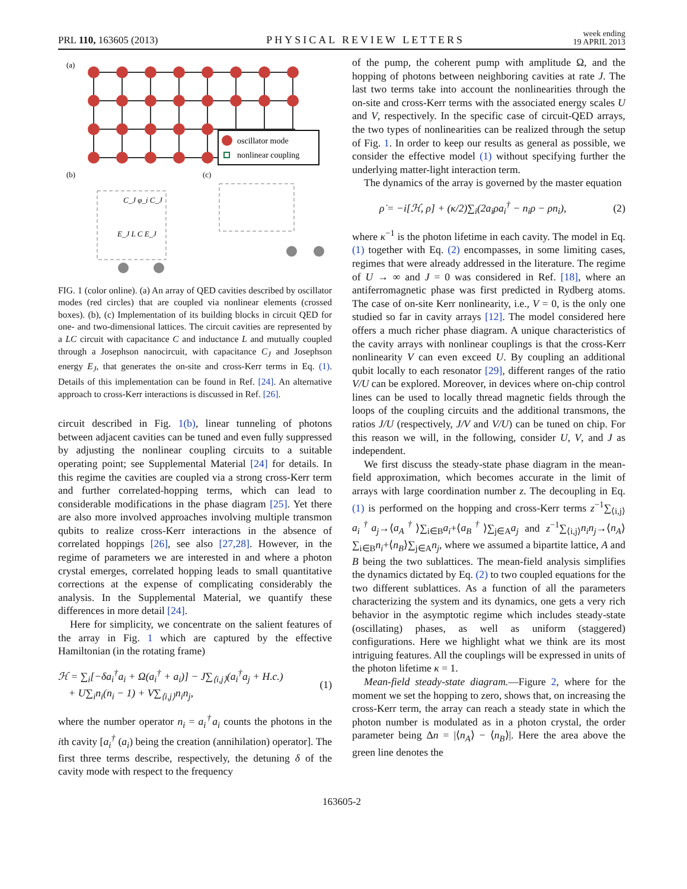PRL 110, 163605 (2013) PHYSICAL REVIEW LETTERS week ending
19 APRIL 2013
(a)
oscillator mode
nonlinear coupling
(b)
(c)
C_J φ_i C_J
E_J L C E_J
FIG. 1 (color online). (a) An array of QED cavities described by oscillator modes (red circles) that are coupled via nonlinear elements (crossed boxes). (b), (c) Implementation of its building blocks in circuit QED for one- and two-dimensional lattices. The circuit cavities are represented by a LC circuit with capacitance C and inductance L and mutually coupled through a Josephson nanocircuit, with capacitance C<sub>J</sub> and Josephson energy E<sub>J</sub>, that generates the on-site and cross-Kerr terms in Eq. (1). Details of this implementation can be found in Ref. [24]. An alternative approach to cross-Kerr interactions is discussed in Ref. [26].
circuit described in Fig. 1(b), linear tunneling of photons between adjacent cavities can be tuned and even fully suppressed by adjusting the nonlinear coupling circuits to a suitable operating point; see Supplemental Material [24] for details. In this regime the cavities are coupled via a strong cross-Kerr term and further correlated-hopping terms, which can lead to considerable modifications in the phase diagram [25]. Yet there are also more involved approaches involving multiple transmon qubits to realize cross-Kerr interactions in the absence of correlated hoppings [26], see also [27,28]. However, in the regime of parameters we are interested in and where a photon crystal emerges, correlated hopping leads to small quantitative corrections at the expense of complicating considerably the analysis. In the Supplemental Material, we quantify these differences in more detail [24].
Here for simplicity, we concentrate on the salient features of the array in Fig. 1 which are captured by the effective Hamiltonian (in the rotating frame)
ℋ = ∑<sub>i</sub>[−δa<sub>i</sub><sup>†</sup>a<sub>i</sub> + Ω(a<sub>i</sub><sup>†</sup> + a<sub>i</sub>)] − J∑<sub>⟨i,j⟩</sub>(a<sub>i</sub><sup>†</sup>a<sub>j</sub> + H.c.)
+ U∑<sub>i</sub>n<sub>i</sub>(n<sub>i</sub> − 1) + V∑<sub>⟨i,j⟩</sub>n<sub>i</sub>n<sub>j</sub>, (1)
where the number operator n<sub>i</sub> = a<sub>i</sub><sup>†</sup>a<sub>i</sub> counts the photons in the ith cavity [a<sub>i</sub><sup>†</sup> (a<sub>i</sub>) being the creation (annihilation) operator]. The first three terms describe, respectively, the detuning δ of the cavity mode with respect to the frequency
of the pump, the coherent pump with amplitude Ω, and the hopping of photons between neighboring cavities at rate J. The last two terms take into account the nonlinearities through the on-site and cross-Kerr terms with the associated energy scales U and V, respectively. In the specific case of circuit-QED arrays, the two types of nonlinearities can be realized through the setup of Fig. 1. In order to keep our results as general as possible, we consider the effective model (1) without specifying further the underlying matter-light interaction term.
The dynamics of the array is governed by the master equation
ρ̇ = −i[ℋ, ρ] + (κ/2)∑<sub>i</sub>(2a<sub>i</sub>ρa<sub>i</sub><sup>†</sup> − n<sub>i</sub>ρ − ρn<sub>i</sub>), (2)
where κ<sup>−1</sup> is the photon lifetime in each cavity. The model in Eq. (1) together with Eq. (2) encompasses, in some limiting cases, regimes that were already addressed in the literature. The regime of U → ∞ and J = 0 was considered in Ref. [18], where an antiferromagnetic phase was first predicted in Rydberg atoms. The case of on-site Kerr nonlinearity, i.e., V = 0, is the only one studied so far in cavity arrays [12]. The model considered here offers a much richer phase diagram. A unique characteristics of the cavity arrays with nonlinear couplings is that the cross-Kerr nonlinearity V can even exceed U. By coupling an additional qubit locally to each resonator [29], different ranges of the ratio V/U can be explored. Moreover, in devices where on-chip control lines can be used to locally thread magnetic fields through the loops of the coupling circuits and the additional transmons, the ratios J/U (respectively, J/V and V/U) can be tuned on chip. For this reason we will, in the following, consider U, V, and J as independent.
We first discuss the steady-state phase diagram in the mean-field approximation, which becomes accurate in the limit of arrays with large coordination number z. The decoupling in Eq. (1) is performed on the hopping and cross-Kerr terms z<sup>−1</sup>∑<sub>⟨i,j⟩</sub>a<sub>i</sub><sup>†</sup>a<sub>j</sub>→⟨a<sub>A</sub><sup>†</sup>⟩∑<sub>i∈B</sub>a<sub>i</sub>+⟨a<sub>B</sub><sup>†</sup>⟩∑<sub>j∈A</sub>a<sub>j</sub> and z<sup>−1</sup>∑<sub>⟨i,j⟩</sub>n<sub>i</sub>n<sub>j</sub>→⟨n<sub>A</sub>⟩∑<sub>i∈B</sub>n<sub>i</sub>+⟨n<sub>B</sub>⟩∑<sub>j∈A</sub>n<sub>j</sub>, where we assumed a bipartite lattice, A and B being the two sublattices. The mean-field analysis simplifies the dynamics dictated by Eq. (2) to two coupled equations for the two different sublattices. As a function of all the parameters characterizing the system and its dynamics, one gets a very rich behavior in the asymptotic regime which includes steady-state (oscillating) phases, as well as uniform (staggered) configurations. Here we highlight what we think are its most intriguing features. All the couplings will be expressed in units of the photon lifetime κ = 1.
Mean-field steady-state diagram.—Figure 2, where for the moment we set the hopping to zero, shows that, on increasing the cross-Kerr term, the array can reach a steady state in which the photon number is modulated as in a photon crystal, the order parameter being Δn = |⟨n<sub>A</sub>⟩ − ⟨n<sub>B</sub>⟩|. Here the area above the green line denotes the
163605-2